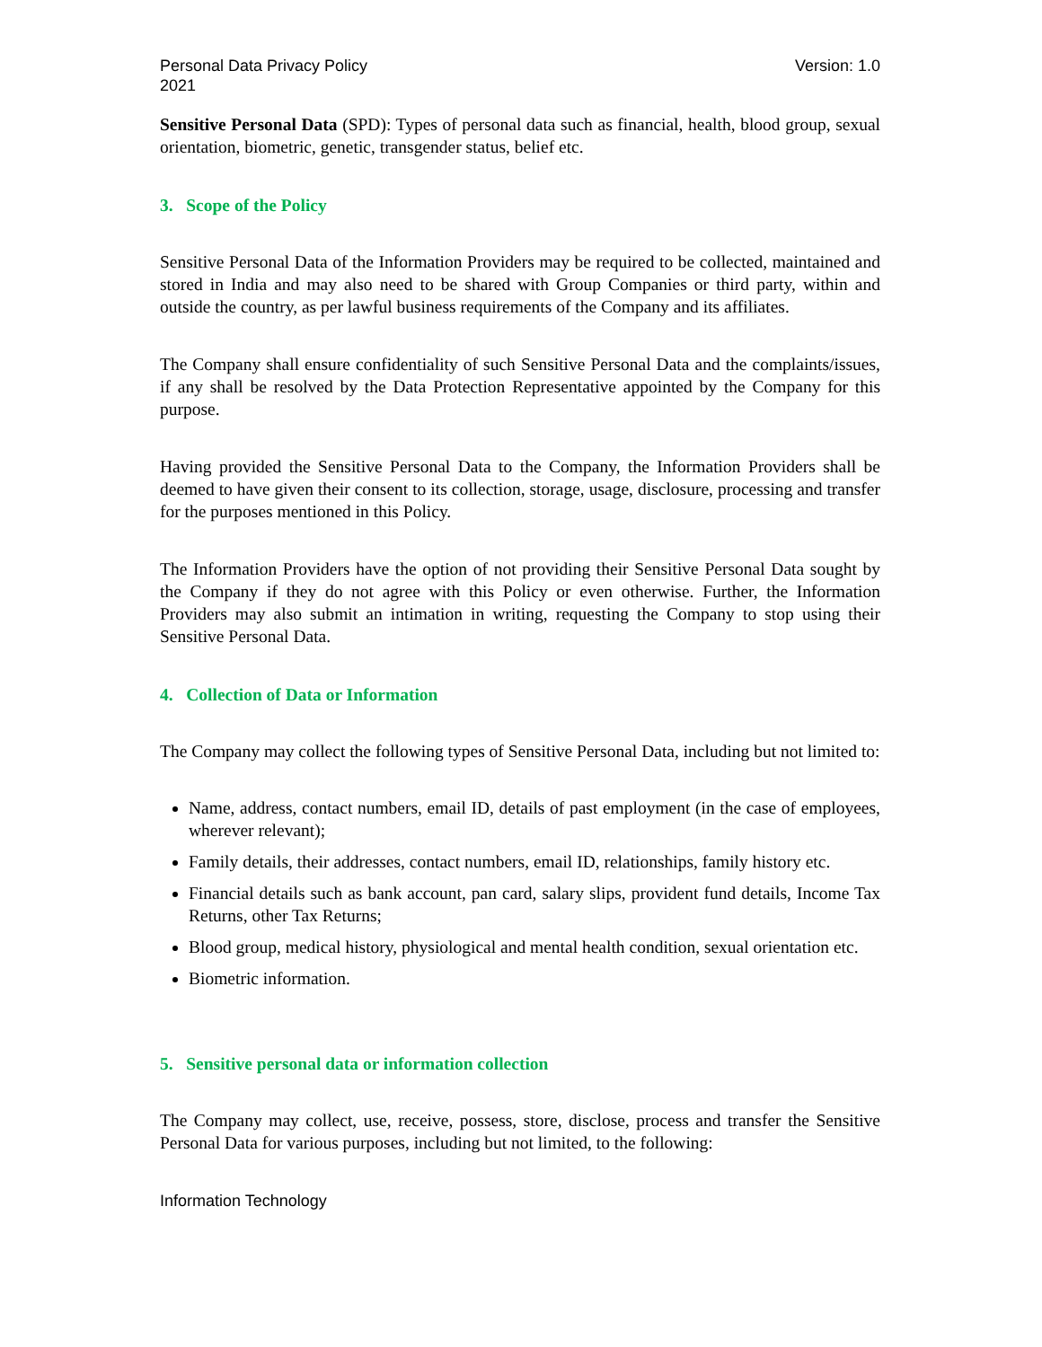Personal Data Privacy Policy
2021 Version: 1.0
Sensitive Personal Data (SPD): Types of personal data such as financial, health, blood group, sexual orientation, biometric, genetic, transgender status, belief etc.
3. Scope of the Policy
Sensitive Personal Data of the Information Providers may be required to be collected, maintained and stored in India and may also need to be shared with Group Companies or third party, within and outside the country, as per lawful business requirements of the Company and its affiliates.
The Company shall ensure confidentiality of such Sensitive Personal Data and the complaints/issues, if any shall be resolved by the Data Protection Representative appointed by the Company for this purpose.
Having provided the Sensitive Personal Data to the Company, the Information Providers shall be deemed to have given their consent to its collection, storage, usage, disclosure, processing and transfer for the purposes mentioned in this Policy.
The Information Providers have the option of not providing their Sensitive Personal Data sought by the Company if they do not agree with this Policy or even otherwise. Further, the Information Providers may also submit an intimation in writing, requesting the Company to stop using their Sensitive Personal Data.
4. Collection of Data or Information
The Company may collect the following types of Sensitive Personal Data, including but not limited to:
Name, address, contact numbers, email ID, details of past employment (in the case of employees, wherever relevant);
Family details, their addresses, contact numbers, email ID, relationships, family history etc.
Financial details such as bank account, pan card, salary slips, provident fund details, Income Tax Returns, other Tax Returns;
Blood group, medical history, physiological and mental health condition, sexual orientation etc.
Biometric information.
5. Sensitive personal data or information collection
The Company may collect, use, receive, possess, store, disclose, process and transfer the Sensitive Personal Data for various purposes, including but not limited, to the following:
Information Technology